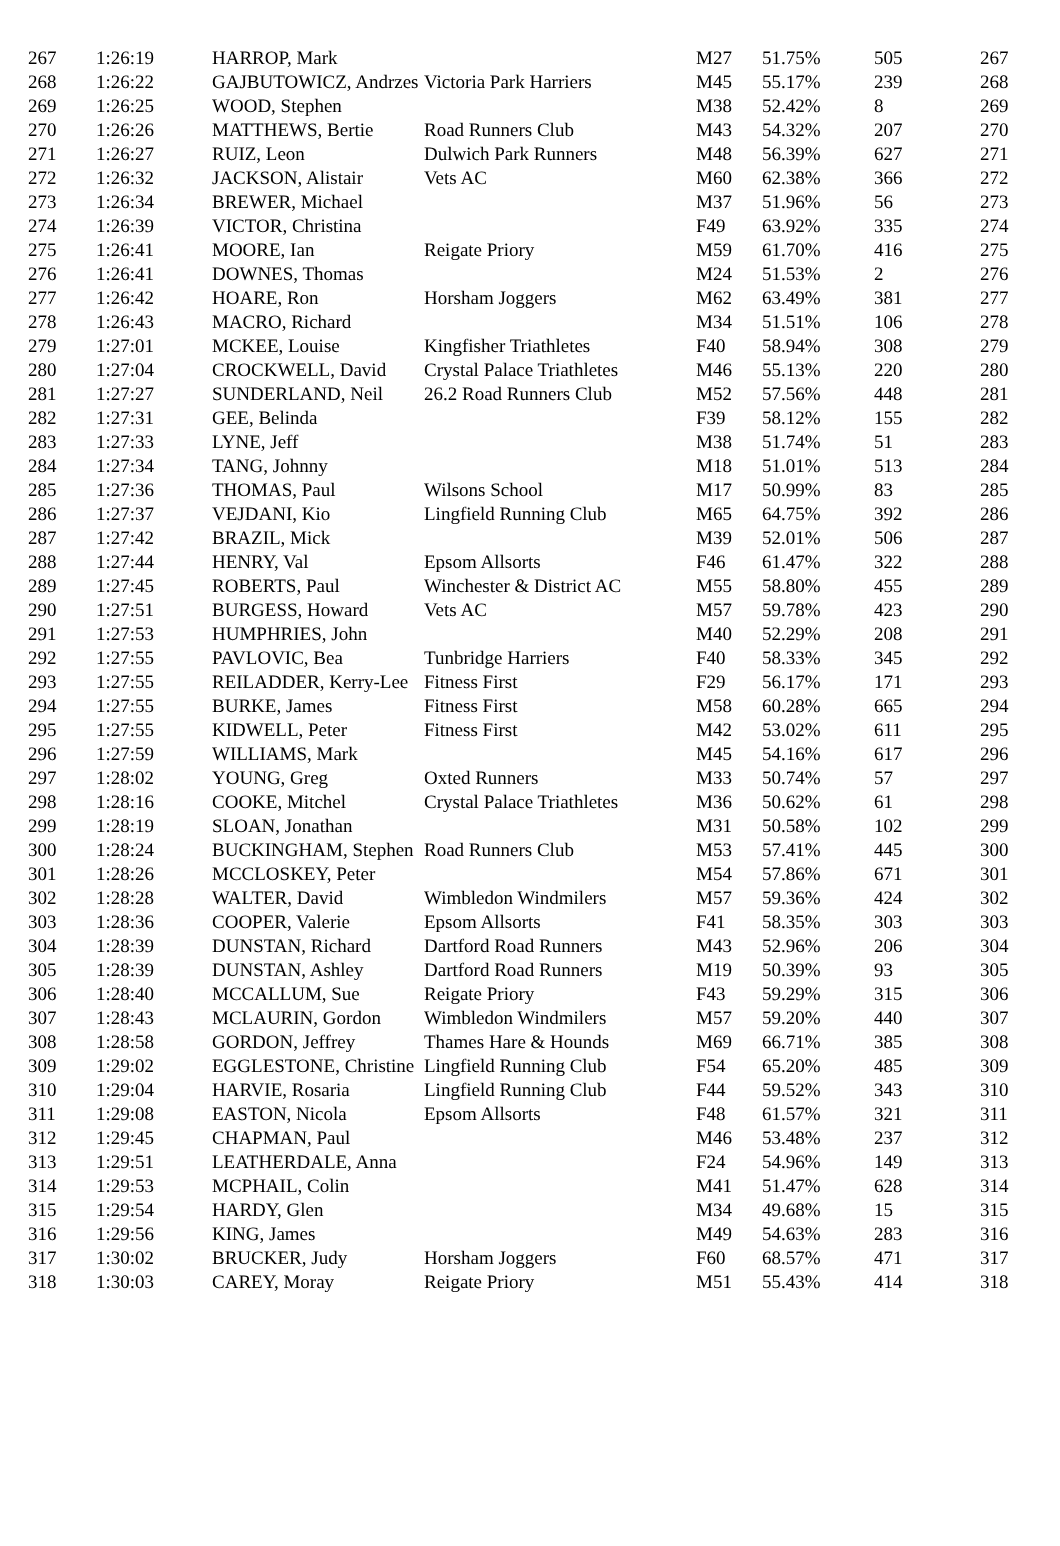| 267 | 1:26:19 | HARROP, Mark | | M27 | 51.75% | 505 | 267 |
| 268 | 1:26:22 | GAJBUTOWICZ, Andrzes | Victoria Park Harriers | M45 | 55.17% | 239 | 268 |
| 269 | 1:26:25 | WOOD, Stephen | | M38 | 52.42% | 8 | 269 |
| 270 | 1:26:26 | MATTHEWS, Bertie | Road Runners Club | M43 | 54.32% | 207 | 270 |
| 271 | 1:26:27 | RUIZ, Leon | Dulwich Park Runners | M48 | 56.39% | 627 | 271 |
| 272 | 1:26:32 | JACKSON, Alistair | Vets AC | M60 | 62.38% | 366 | 272 |
| 273 | 1:26:34 | BREWER, Michael | | M37 | 51.96% | 56 | 273 |
| 274 | 1:26:39 | VICTOR, Christina | | F49 | 63.92% | 335 | 274 |
| 275 | 1:26:41 | MOORE, Ian | Reigate Priory | M59 | 61.70% | 416 | 275 |
| 276 | 1:26:41 | DOWNES, Thomas | | M24 | 51.53% | 2 | 276 |
| 277 | 1:26:42 | HOARE, Ron | Horsham Joggers | M62 | 63.49% | 381 | 277 |
| 278 | 1:26:43 | MACRO, Richard | | M34 | 51.51% | 106 | 278 |
| 279 | 1:27:01 | MCKEE, Louise | Kingfisher Triathletes | F40 | 58.94% | 308 | 279 |
| 280 | 1:27:04 | CROCKWELL, David | Crystal Palace Triathletes | M46 | 55.13% | 220 | 280 |
| 281 | 1:27:27 | SUNDERLAND, Neil | 26.2 Road Runners Club | M52 | 57.56% | 448 | 281 |
| 282 | 1:27:31 | GEE, Belinda | | F39 | 58.12% | 155 | 282 |
| 283 | 1:27:33 | LYNE, Jeff | | M38 | 51.74% | 51 | 283 |
| 284 | 1:27:34 | TANG, Johnny | | M18 | 51.01% | 513 | 284 |
| 285 | 1:27:36 | THOMAS, Paul | Wilsons School | M17 | 50.99% | 83 | 285 |
| 286 | 1:27:37 | VEJDANI, Kio | Lingfield Running Club | M65 | 64.75% | 392 | 286 |
| 287 | 1:27:42 | BRAZIL, Mick | | M39 | 52.01% | 506 | 287 |
| 288 | 1:27:44 | HENRY, Val | Epsom Allsorts | F46 | 61.47% | 322 | 288 |
| 289 | 1:27:45 | ROBERTS, Paul | Winchester & District AC | M55 | 58.80% | 455 | 289 |
| 290 | 1:27:51 | BURGESS, Howard | Vets AC | M57 | 59.78% | 423 | 290 |
| 291 | 1:27:53 | HUMPHRIES, John | | M40 | 52.29% | 208 | 291 |
| 292 | 1:27:55 | PAVLOVIC, Bea | Tunbridge Harriers | F40 | 58.33% | 345 | 292 |
| 293 | 1:27:55 | REILADDER, Kerry-Lee | Fitness First | F29 | 56.17% | 171 | 293 |
| 294 | 1:27:55 | BURKE, James | Fitness First | M58 | 60.28% | 665 | 294 |
| 295 | 1:27:55 | KIDWELL, Peter | Fitness First | M42 | 53.02% | 611 | 295 |
| 296 | 1:27:59 | WILLIAMS, Mark | | M45 | 54.16% | 617 | 296 |
| 297 | 1:28:02 | YOUNG, Greg | Oxted Runners | M33 | 50.74% | 57 | 297 |
| 298 | 1:28:16 | COOKE, Mitchel | Crystal Palace Triathletes | M36 | 50.62% | 61 | 298 |
| 299 | 1:28:19 | SLOAN, Jonathan | | M31 | 50.58% | 102 | 299 |
| 300 | 1:28:24 | BUCKINGHAM, Stephen | Road Runners Club | M53 | 57.41% | 445 | 300 |
| 301 | 1:28:26 | MCCLOSKEY, Peter | | M54 | 57.86% | 671 | 301 |
| 302 | 1:28:28 | WALTER, David | Wimbledon Windmilers | M57 | 59.36% | 424 | 302 |
| 303 | 1:28:36 | COOPER, Valerie | Epsom Allsorts | F41 | 58.35% | 303 | 303 |
| 304 | 1:28:39 | DUNSTAN, Richard | Dartford Road Runners | M43 | 52.96% | 206 | 304 |
| 305 | 1:28:39 | DUNSTAN, Ashley | Dartford Road Runners | M19 | 50.39% | 93 | 305 |
| 306 | 1:28:40 | MCCALLUM, Sue | Reigate Priory | F43 | 59.29% | 315 | 306 |
| 307 | 1:28:43 | MCLAURIN, Gordon | Wimbledon Windmilers | M57 | 59.20% | 440 | 307 |
| 308 | 1:28:58 | GORDON, Jeffrey | Thames Hare & Hounds | M69 | 66.71% | 385 | 308 |
| 309 | 1:29:02 | EGGLESTONE, Christine | Lingfield Running Club | F54 | 65.20% | 485 | 309 |
| 310 | 1:29:04 | HARVIE, Rosaria | Lingfield Running Club | F44 | 59.52% | 343 | 310 |
| 311 | 1:29:08 | EASTON, Nicola | Epsom Allsorts | F48 | 61.57% | 321 | 311 |
| 312 | 1:29:45 | CHAPMAN, Paul | | M46 | 53.48% | 237 | 312 |
| 313 | 1:29:51 | LEATHERDALE, Anna | | F24 | 54.96% | 149 | 313 |
| 314 | 1:29:53 | MCPHAIL, Colin | | M41 | 51.47% | 628 | 314 |
| 315 | 1:29:54 | HARDY, Glen | | M34 | 49.68% | 15 | 315 |
| 316 | 1:29:56 | KING, James | | M49 | 54.63% | 283 | 316 |
| 317 | 1:30:02 | BRUCKER, Judy | Horsham Joggers | F60 | 68.57% | 471 | 317 |
| 318 | 1:30:03 | CAREY, Moray | Reigate Priory | M51 | 55.43% | 414 | 318 |